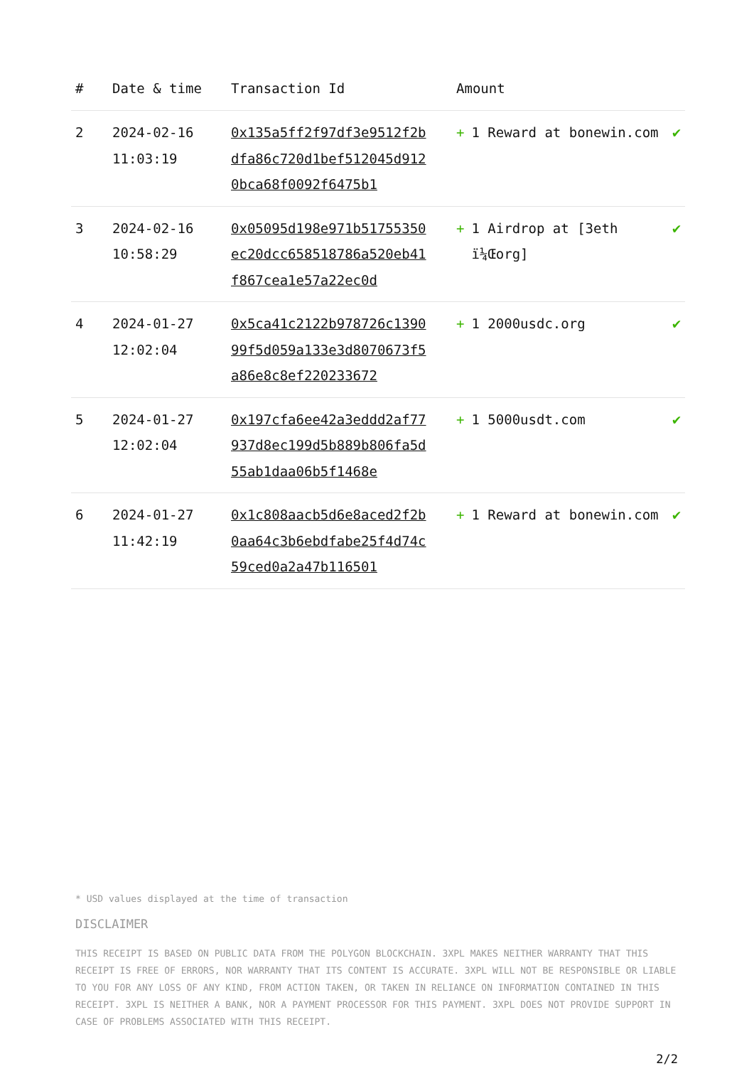| # | Date & time | Transaction Id | Amount | |
| --- | --- | --- | --- | --- |
| 2 | 2024-02-16 11:03:19 | 0x135a5ff2f97df3e9512f2bdfa86c720d1bef512045d9120bca68f0092f6475b1 | + 1 Reward at bonewin.com | ✔ |
| 3 | 2024-02-16 10:58:29 | 0x05095d198e971b51755350ec20dcc658518786a520eb41f867cea1e57a22ec0d | + 1 Airdrop at [3eth ï¼Œorg] | ✔ |
| 4 | 2024-01-27 12:02:04 | 0x5ca41c2122b978726c139099f5d059a133e3d8070673f5a86e8c8ef220233672 | + 1 2000usdc.org | ✔ |
| 5 | 2024-01-27 12:02:04 | 0x197cfa6ee42a3eddd2af77937d8ec199d5b889b806fa5d55ab1daa06b5f1468e | + 1 5000usdt.com | ✔ |
| 6 | 2024-01-27 11:42:19 | 0x1c808aacb5d6e8aced2f2b0aa64c3b6ebdfabe25f4d74c59ced0a2a47b116501 | + 1 Reward at bonewin.com | ✔ |
* USD values displayed at the time of transaction
DISCLAIMER
THIS RECEIPT IS BASED ON PUBLIC DATA FROM THE POLYGON BLOCKCHAIN. 3XPL MAKES NEITHER WARRANTY THAT THIS RECEIPT IS FREE OF ERRORS, NOR WARRANTY THAT ITS CONTENT IS ACCURATE. 3XPL WILL NOT BE RESPONSIBLE OR LIABLE TO YOU FOR ANY LOSS OF ANY KIND, FROM ACTION TAKEN, OR TAKEN IN RELIANCE ON INFORMATION CONTAINED IN THIS RECEIPT. 3XPL IS NEITHER A BANK, NOR A PAYMENT PROCESSOR FOR THIS PAYMENT. 3XPL DOES NOT PROVIDE SUPPORT IN CASE OF PROBLEMS ASSOCIATED WITH THIS RECEIPT.
2/2